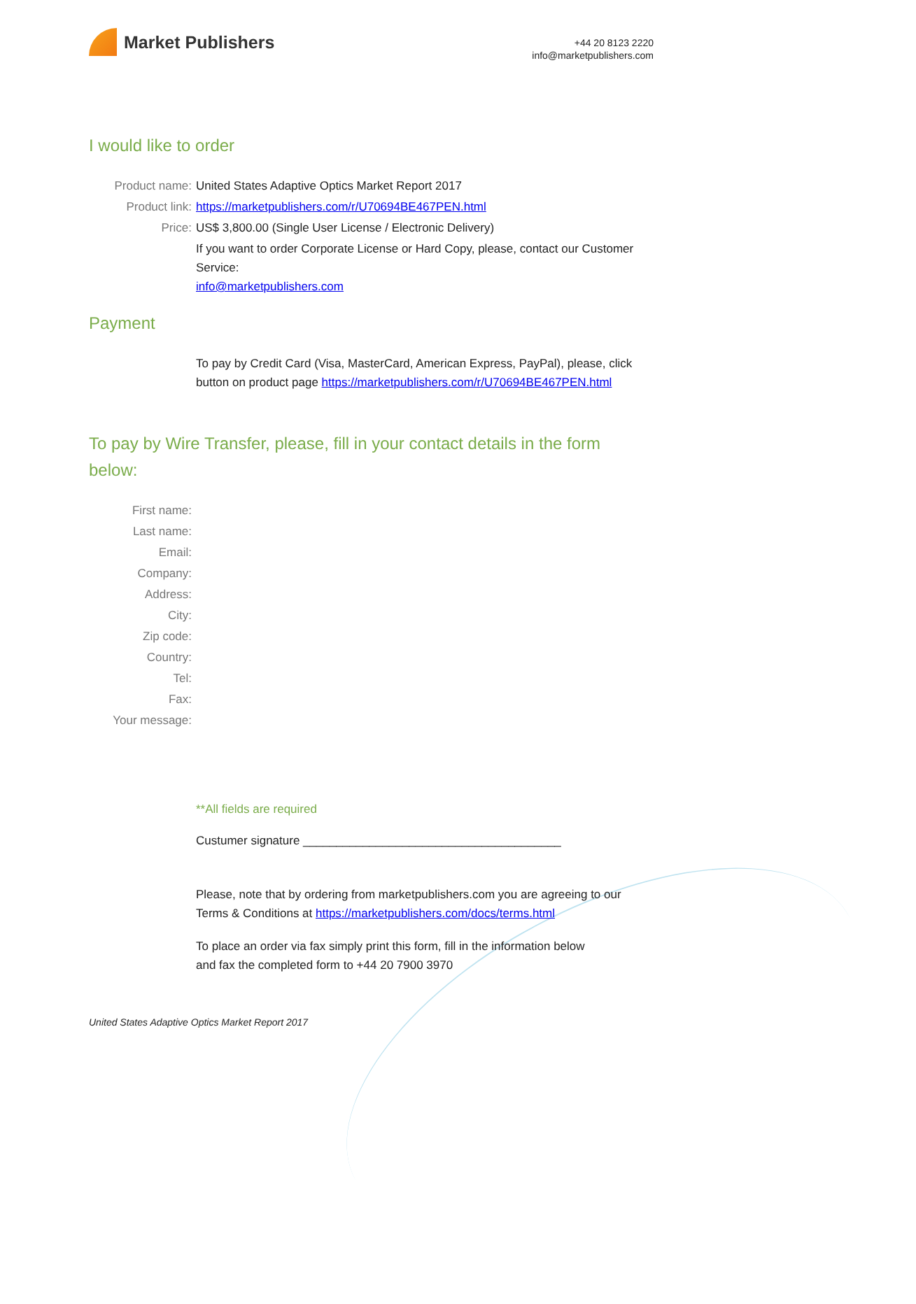Market Publishers
+44 20 8123 2220
info@marketpublishers.com
I would like to order
Product name: United States Adaptive Optics Market Report 2017
Product link: https://marketpublishers.com/r/U70694BE467PEN.html
Price: US$ 3,800.00 (Single User License / Electronic Delivery)
If you want to order Corporate License or Hard Copy, please, contact our Customer Service:
info@marketpublishers.com
Payment
To pay by Credit Card (Visa, MasterCard, American Express, PayPal), please, click button on product page https://marketpublishers.com/r/U70694BE467PEN.html
To pay by Wire Transfer, please, fill in your contact details in the form below:
First name:
Last name:
Email:
Company:
Address:
City:
Zip code:
Country:
Tel:
Fax:
Your message:
**All fields are required
Custumer signature _______________________________________
Please, note that by ordering from marketpublishers.com you are agreeing to our Terms & Conditions at https://marketpublishers.com/docs/terms.html
To place an order via fax simply print this form, fill in the information below
and fax the completed form to +44 20 7900 3970
United States Adaptive Optics Market Report 2017